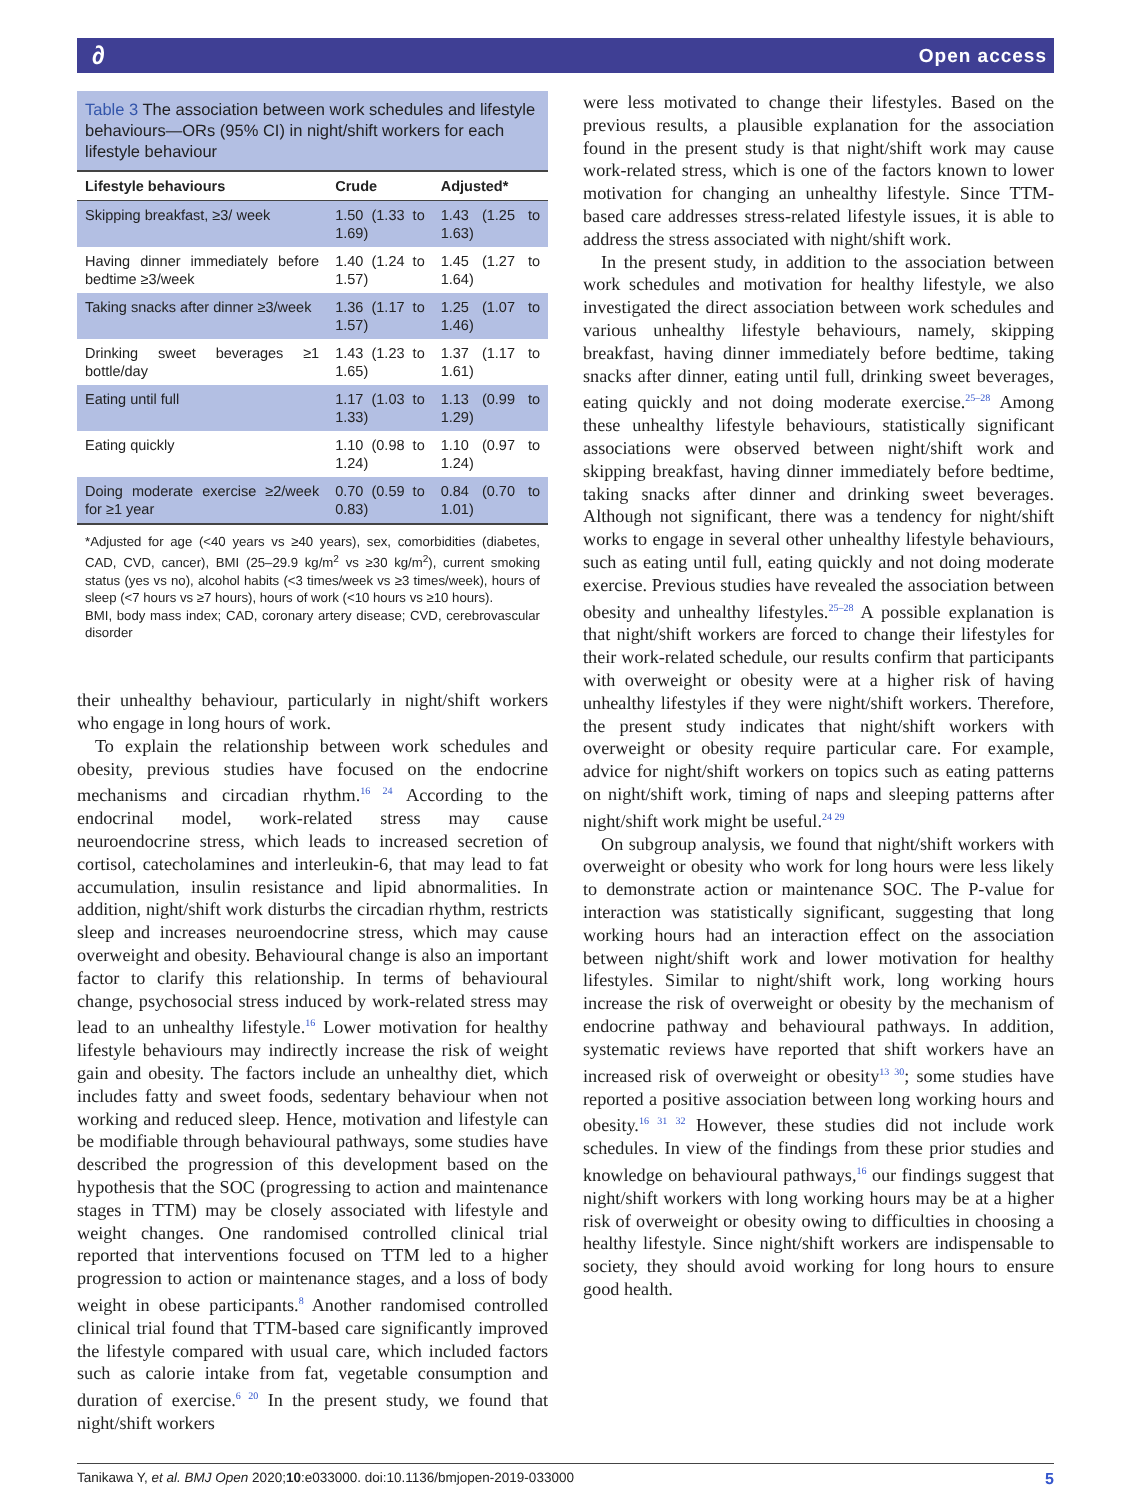∂ Open access
Table 3 The association between work schedules and lifestyle behaviours—ORs (95% CI) in night/shift workers for each lifestyle behaviour
| Lifestyle behaviours | Crude | Adjusted* |
| --- | --- | --- |
| Skipping breakfast, ≥3/ week | 1.50 (1.33 to 1.69) | 1.43 (1.25 to 1.63) |
| Having dinner immediately before bedtime ≥3/week | 1.40 (1.24 to 1.57) | 1.45 (1.27 to 1.64) |
| Taking snacks after dinner ≥3/week | 1.36 (1.17 to 1.57) | 1.25 (1.07 to 1.46) |
| Drinking sweet beverages ≥1 bottle/day | 1.43 (1.23 to 1.65) | 1.37 (1.17 to 1.61) |
| Eating until full | 1.17 (1.03 to 1.33) | 1.13 (0.99 to 1.29) |
| Eating quickly | 1.10 (0.98 to 1.24) | 1.10 (0.97 to 1.24) |
| Doing moderate exercise ≥2/week for ≥1 year | 0.70 (0.59 to 0.83) | 0.84 (0.70 to 1.01) |
*Adjusted for age (<40 years vs ≥40 years), sex, comorbidities (diabetes, CAD, CVD, cancer), BMI (25–29.9 kg/m<sup>2</sup> vs ≥30 kg/m<sup>2</sup>), current smoking status (yes vs no), alcohol habits (<3 times/week vs ≥3 times/week), hours of sleep (<7 hours vs ≥7 hours), hours of work (<10 hours vs ≥10 hours).
BMI, body mass index; CAD, coronary artery disease; CVD, cerebrovascular disorder
their unhealthy behaviour, particularly in night/shift workers who engage in long hours of work.
To explain the relationship between work schedules and obesity, previous studies have focused on the endocrine mechanisms and circadian rhythm.<sup>16 24</sup> According to the endocrinal model, work-related stress may cause neuroendocrine stress, which leads to increased secretion of cortisol, catecholamines and interleukin-6, that may lead to fat accumulation, insulin resistance and lipid abnormalities. In addition, night/shift work disturbs the circadian rhythm, restricts sleep and increases neuroendocrine stress, which may cause overweight and obesity. Behavioural change is also an important factor to clarify this relationship. In terms of behavioural change, psychosocial stress induced by work-related stress may lead to an unhealthy lifestyle.<sup>16</sup> Lower motivation for healthy lifestyle behaviours may indirectly increase the risk of weight gain and obesity. The factors include an unhealthy diet, which includes fatty and sweet foods, sedentary behaviour when not working and reduced sleep. Hence, motivation and lifestyle can be modifiable through behavioural pathways, some studies have described the progression of this development based on the hypothesis that the SOC (progressing to action and maintenance stages in TTM) may be closely associated with lifestyle and weight changes. One randomised controlled clinical trial reported that interventions focused on TTM led to a higher progression to action or maintenance stages, and a loss of body weight in obese participants.<sup>8</sup> Another randomised controlled clinical trial found that TTM-based care significantly improved the lifestyle compared with usual care, which included factors such as calorie intake from fat, vegetable consumption and duration of exercise.<sup>6 20</sup> In the present study, we found that night/shift workers
were less motivated to change their lifestyles. Based on the previous results, a plausible explanation for the association found in the present study is that night/shift work may cause work-related stress, which is one of the factors known to lower motivation for changing an unhealthy lifestyle. Since TTM-based care addresses stress-related lifestyle issues, it is able to address the stress associated with night/shift work.
In the present study, in addition to the association between work schedules and motivation for healthy lifestyle, we also investigated the direct association between work schedules and various unhealthy lifestyle behaviours, namely, skipping breakfast, having dinner immediately before bedtime, taking snacks after dinner, eating until full, drinking sweet beverages, eating quickly and not doing moderate exercise.<sup>25–28</sup> Among these unhealthy lifestyle behaviours, statistically significant associations were observed between night/shift work and skipping breakfast, having dinner immediately before bedtime, taking snacks after dinner and drinking sweet beverages. Although not significant, there was a tendency for night/shift works to engage in several other unhealthy lifestyle behaviours, such as eating until full, eating quickly and not doing moderate exercise. Previous studies have revealed the association between obesity and unhealthy lifestyles.<sup>25–28</sup> A possible explanation is that night/shift workers are forced to change their lifestyles for their work-related schedule, our results confirm that participants with overweight or obesity were at a higher risk of having unhealthy lifestyles if they were night/shift workers. Therefore, the present study indicates that night/shift workers with overweight or obesity require particular care. For example, advice for night/shift workers on topics such as eating patterns on night/shift work, timing of naps and sleeping patterns after night/shift work might be useful.<sup>24 29</sup>
On subgroup analysis, we found that night/shift workers with overweight or obesity who work for long hours were less likely to demonstrate action or maintenance SOC. The P-value for interaction was statistically significant, suggesting that long working hours had an interaction effect on the association between night/shift work and lower motivation for healthy lifestyles. Similar to night/shift work, long working hours increase the risk of overweight or obesity by the mechanism of endocrine pathway and behavioural pathways. In addition, systematic reviews have reported that shift workers have an increased risk of overweight or obesity<sup>13 30</sup>; some studies have reported a positive association between long working hours and obesity.<sup>16 31 32</sup> However, these studies did not include work schedules. In view of the findings from these prior studies and knowledge on behavioural pathways,<sup>16</sup> our findings suggest that night/shift workers with long working hours may be at a higher risk of overweight or obesity owing to difficulties in choosing a healthy lifestyle. Since night/shift workers are indispensable to society, they should avoid working for long hours to ensure good health.
Tanikawa Y, et al. BMJ Open 2020;10:e033000. doi:10.1136/bmjopen-2019-033000 5